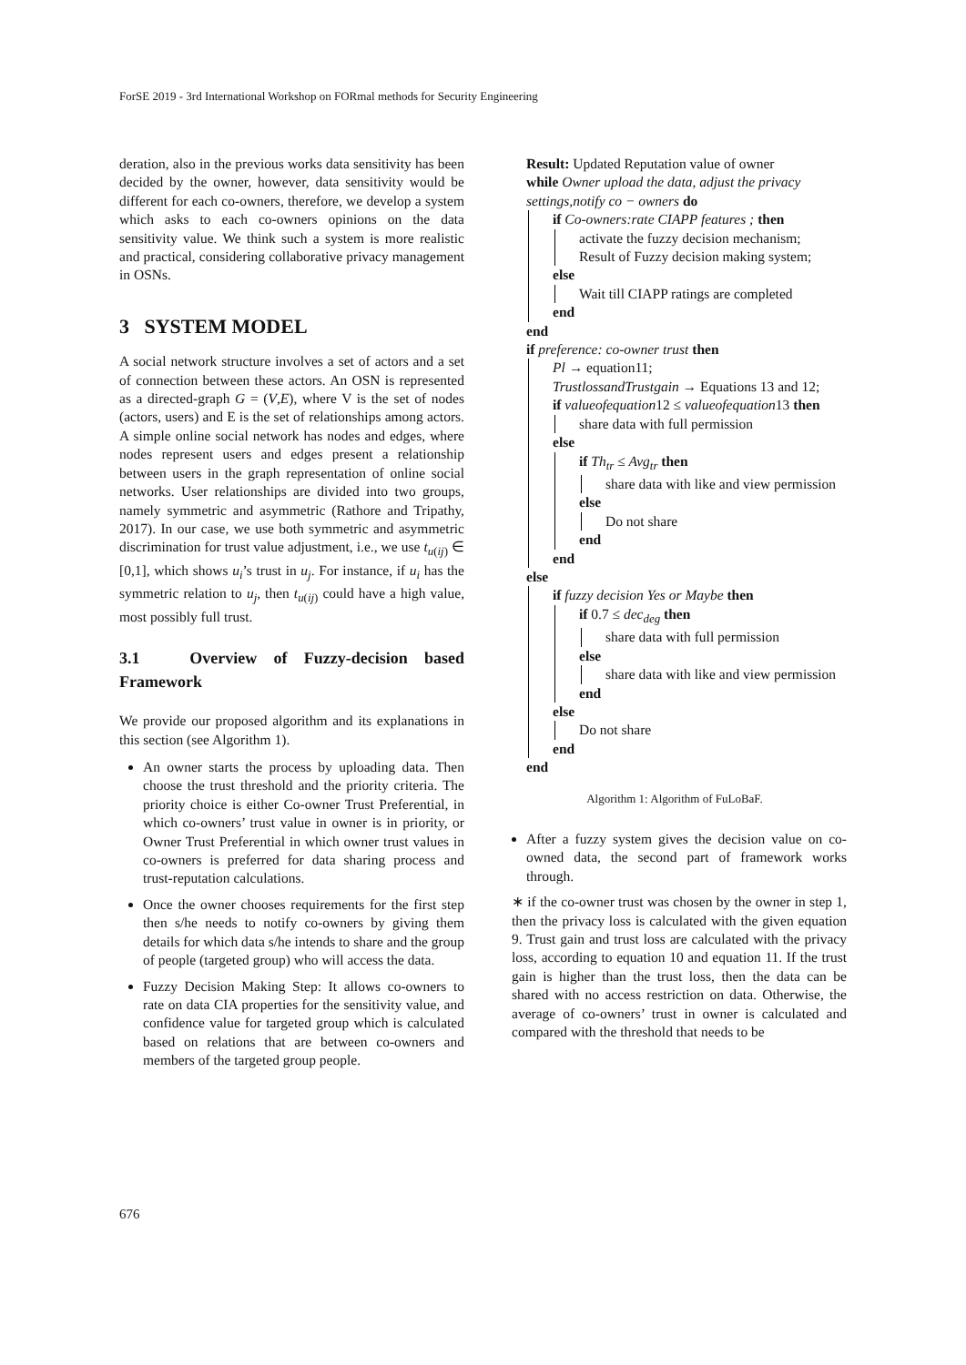ForSE 2019 - 3rd International Workshop on FORmal methods for Security Engineering
deration, also in the previous works data sensitivity has been decided by the owner, however, data sensitivity would be different for each co-owners, therefore, we develop a system which asks to each co-owners opinions on the data sensitivity value. We think such a system is more realistic and practical, considering collaborative privacy management in OSNs.
3 SYSTEM MODEL
A social network structure involves a set of actors and a set of connection between these actors. An OSN is represented as a directed-graph G = (V,E), where V is the set of nodes (actors, users) and E is the set of relationships among actors. A simple online social network has nodes and edges, where nodes represent users and edges present a relationship between users in the graph representation of online social networks. User relationships are divided into two groups, namely symmetric and asymmetric (Rathore and Tripathy, 2017). In our case, we use both symmetric and asymmetric discrimination for trust value adjustment, i.e., we use t<sub>u(ij)</sub> ∈ [0,1], which shows u<sub>i</sub>’s trust in u<sub>j</sub>. For instance, if u<sub>i</sub> has the symmetric relation to u<sub>j</sub>, then t<sub>u(ij)</sub> could have a high value, most possibly full trust.
3.1 Overview of Fuzzy-decision based Framework
We provide our proposed algorithm and its explanations in this section (see Algorithm 1).
An owner starts the process by uploading data. Then choose the trust threshold and the priority criteria. The priority choice is either Co-owner Trust Preferential, in which co-owners’ trust value in owner is in priority, or Owner Trust Preferential in which owner trust values in co-owners is preferred for data sharing process and trust-reputation calculations.
Once the owner chooses requirements for the first step then s/he needs to notify co-owners by giving them details for which data s/he intends to share and the group of people (targeted group) who will access the data.
Fuzzy Decision Making Step: It allows co-owners to rate on data CIA properties for the sensitivity value, and confidence value for targeted group which is calculated based on relations that are between co-owners and members of the targeted group people.
Result: Updated Reputation value of owner
while Owner upload the data, adjust the privacy settings,notify co − owners do
if Co-owners:rate CIAPP features ; then
activate the fuzzy decision mechanism;
Result of Fuzzy decision making system;
else
Wait till CIAPP ratings are completed
end
end
if preference: co-owner trust then
Pl → equation11;
TrustlossandTrustgain → Equations 13 and 12;
if valueofequation12 ≤ valueofequation13 then
share data with full permission
else
if Th<sub>tr</sub> ≤ Avg<sub>tr</sub> then
share data with like and view permission
else
Do not share
end
end
else
if fuzzy decision Yes or Maybe then
if 0.7 ≤ dec<sub>deg</sub> then
share data with full permission
else
share data with like and view permission
end
else
Do not share
end
end
Algorithm 1: Algorithm of FuLoBaF.
After a fuzzy system gives the decision value on co-owned data, the second part of framework works through.
∗ if the co-owner trust was chosen by the owner in step 1, then the privacy loss is calculated with the given equation 9. Trust gain and trust loss are calculated with the privacy loss, according to equation 10 and equation 11. If the trust gain is higher than the trust loss, then the data can be shared with no access restriction on data. Otherwise, the average of co-owners’ trust in owner is calculated and compared with the threshold that needs to be
676